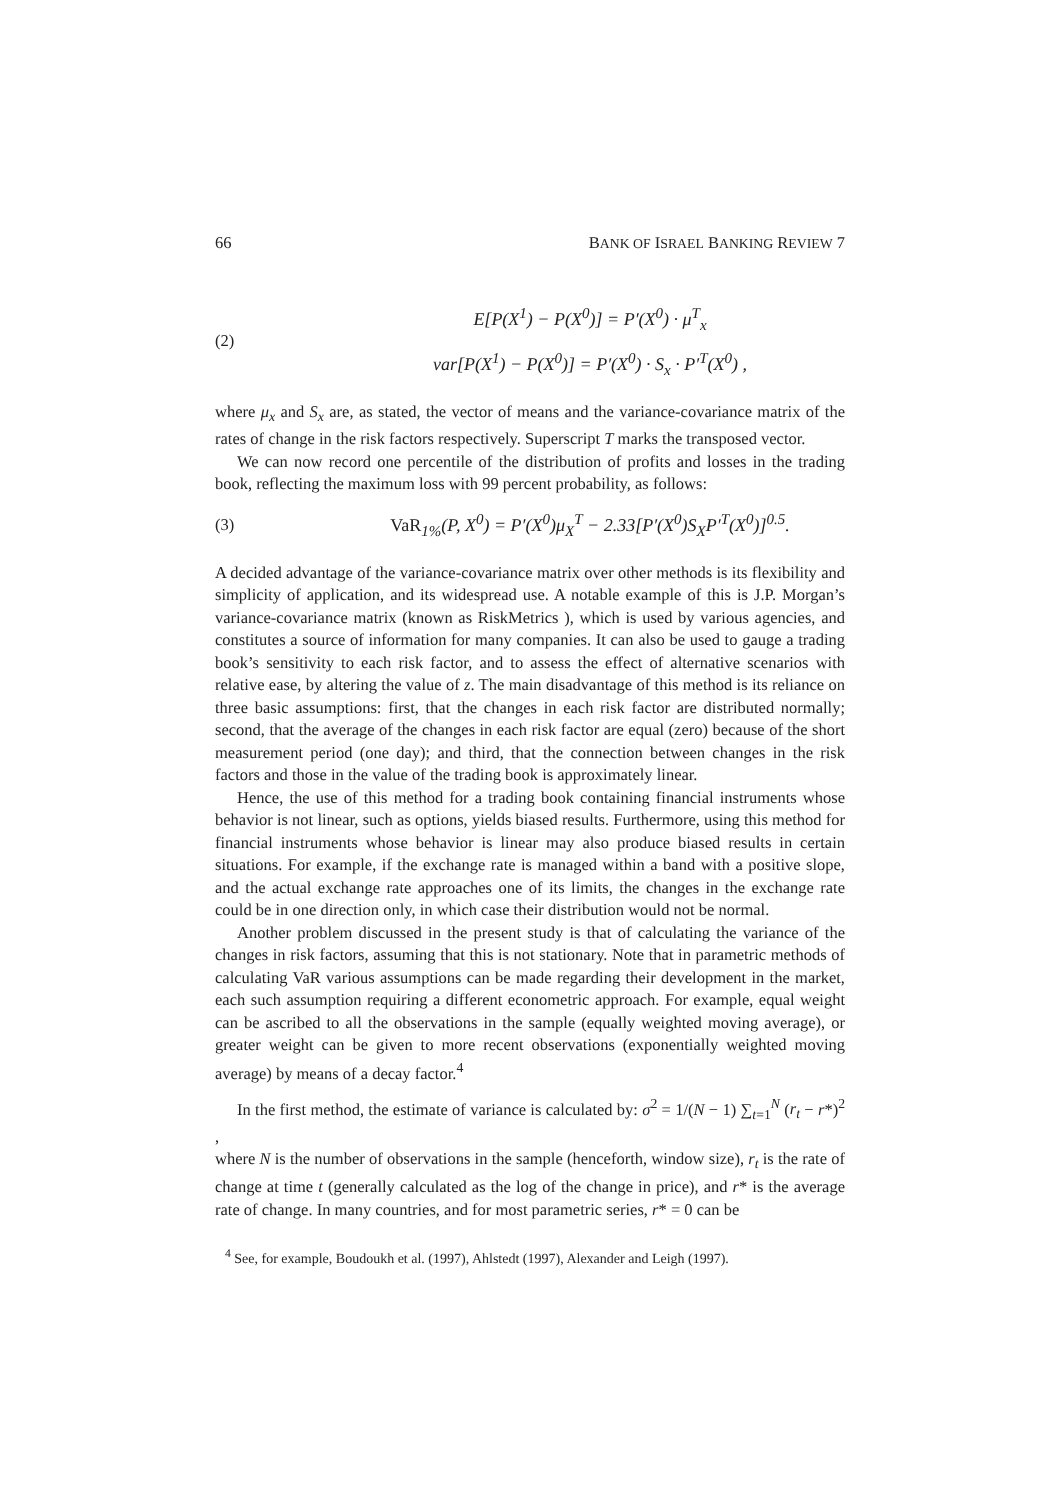66 BANK OF ISRAEL BANKING REVIEW 7
(2)
E[P(X<sup>1</sup>) − P(X<sup>0</sup>)] = P′(X<sup>0</sup>) · μ<sup>T</sup><sub>x</sub>
var[P(X<sup>1</sup>) − P(X<sup>0</sup>)] = P′(X<sup>0</sup>) · S<sub>x</sub> · P′<sup>T</sup>(X<sup>0</sup>) ,
where μ<sub>x</sub> and S<sub>x</sub> are, as stated, the vector of means and the variance-covariance matrix of the rates of change in the risk factors respectively. Superscript T marks the transposed vector.
We can now record one percentile of the distribution of profits and losses in the trading book, reflecting the maximum loss with 99 percent probability, as follows:
(3)
VaR<sub>1%</sub>(P, X<sup>0</sup>) = P′(X<sup>0</sup>)μ<sub>X</sub><sup>T</sup> − 2.33[P′(X<sup>0</sup>)S<sub>X</sub>P′<sup>T</sup>(X<sup>0</sup>)]<sup>0.5</sup>.
A decided advantage of the variance-covariance matrix over other methods is its flexibility and simplicity of application, and its widespread use. A notable example of this is J.P. Morgan’s variance-covariance matrix (known as RiskMetrics ), which is used by various agencies, and constitutes a source of information for many companies. It can also be used to gauge a trading book’s sensitivity to each risk factor, and to assess the effect of alternative scenarios with relative ease, by altering the value of z. The main disadvantage of this method is its reliance on three basic assumptions: first, that the changes in each risk factor are distributed normally; second, that the average of the changes in each risk factor are equal (zero) because of the short measurement period (one day); and third, that the connection between changes in the risk factors and those in the value of the trading book is approximately linear.
Hence, the use of this method for a trading book containing financial instruments whose behavior is not linear, such as options, yields biased results. Furthermore, using this method for financial instruments whose behavior is linear may also produce biased results in certain situations. For example, if the exchange rate is managed within a band with a positive slope, and the actual exchange rate approaches one of its limits, the changes in the exchange rate could be in one direction only, in which case their distribution would not be normal.
Another problem discussed in the present study is that of calculating the variance of the changes in risk factors, assuming that this is not stationary. Note that in parametric methods of calculating VaR various assumptions can be made regarding their development in the market, each such assumption requiring a different econometric approach. For example, equal weight can be ascribed to all the observations in the sample (equally weighted moving average), or greater weight can be given to more recent observations (exponentially weighted moving average) by means of a decay factor.<sup>4</sup>
In the first method, the estimate of variance is calculated by: σ<sup>2</sup> = 1/(N − 1) ∑<sub>t=1</sub><sup>N</sup> (r<sub>t</sub> − r*)<sup>2</sup> ,
where N is the number of observations in the sample (henceforth, window size), r<sub>t</sub> is the rate of change at time t (generally calculated as the log of the change in price), and r* is the average rate of change. In many countries, and for most parametric series, r* = 0 can be
<sup>4</sup> See, for example, Boudoukh et al. (1997), Ahlstedt (1997), Alexander and Leigh (1997).